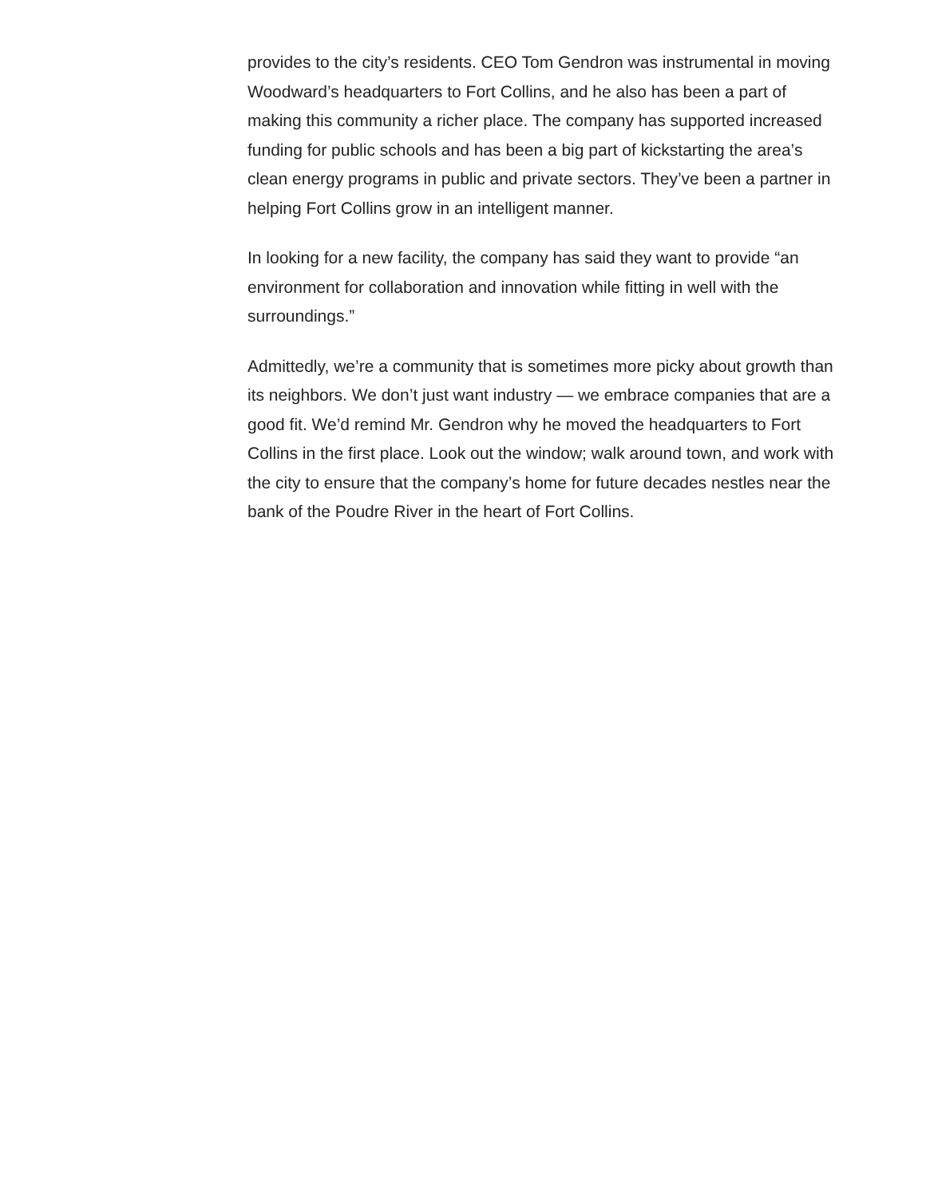provides to the city’s residents. CEO Tom Gendron was instrumental in moving Woodward’s headquarters to Fort Collins, and he also has been a part of making this community a richer place. The company has supported increased funding for public schools and has been a big part of kickstarting the area’s clean energy programs in public and private sectors. They’ve been a partner in helping Fort Collins grow in an intelligent manner.
In looking for a new facility, the company has said they want to provide “an environment for collaboration and innovation while fitting in well with the surroundings.”
Admittedly, we’re a community that is sometimes more picky about growth than its neighbors. We don’t just want industry — we embrace companies that are a good fit. We’d remind Mr. Gendron why he moved the headquarters to Fort Collins in the first place. Look out the window; walk around town, and work with the city to ensure that the company’s home for future decades nestles near the bank of the Poudre River in the heart of Fort Collins.